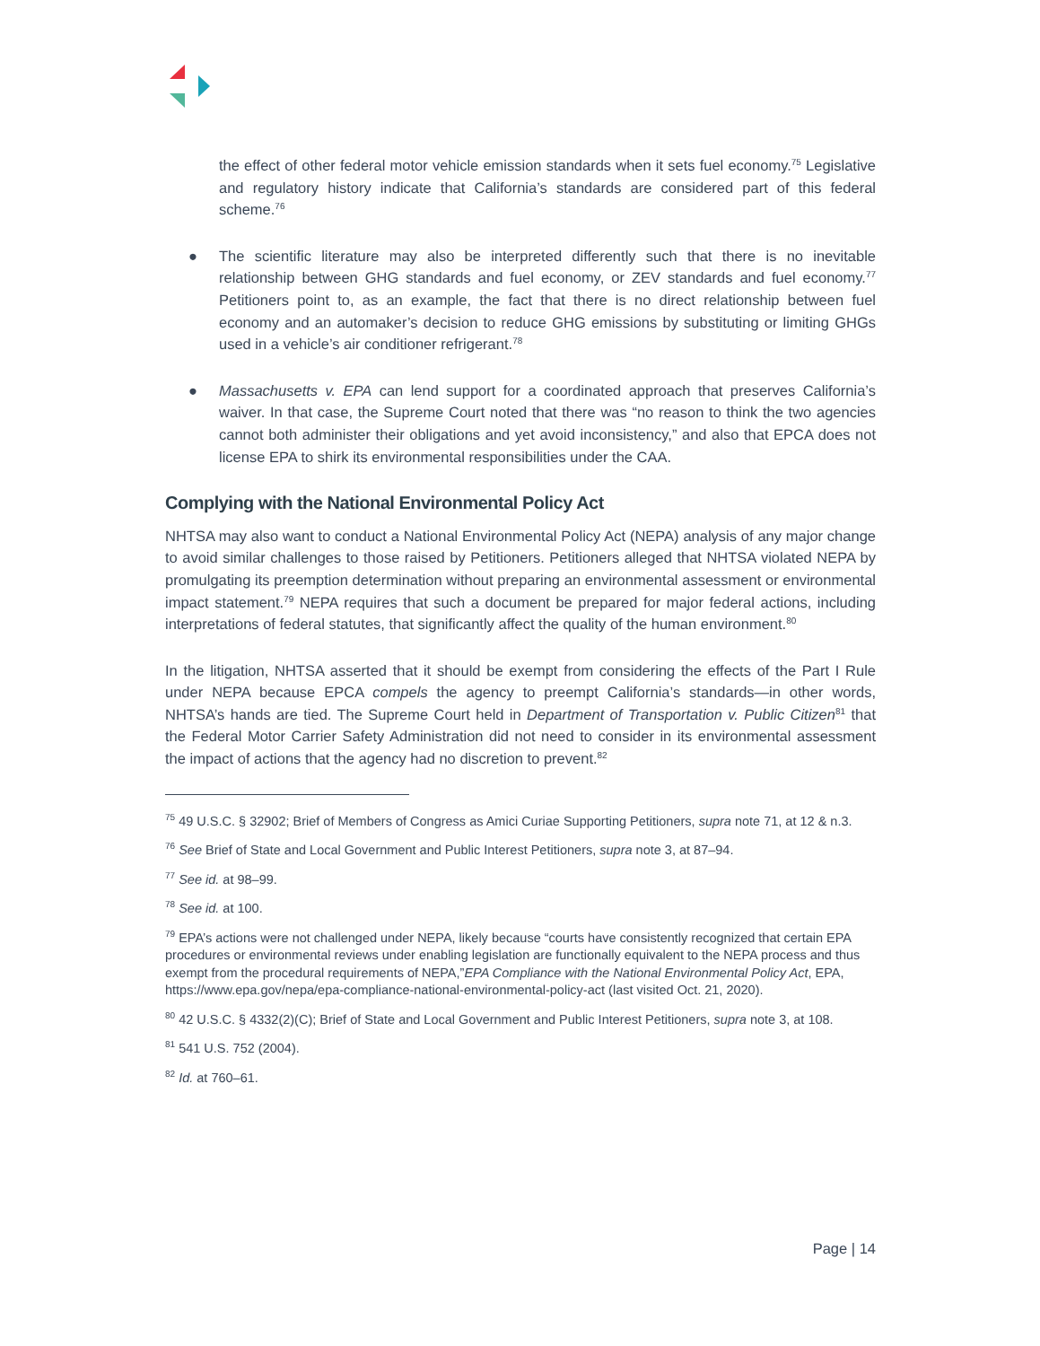the effect of other federal motor vehicle emission standards when it sets fuel economy.<sup>75</sup> Legislative and regulatory history indicate that California’s standards are considered part of this federal scheme.<sup>76</sup>
● The scientific literature may also be interpreted differently such that there is no inevitable relationship between GHG standards and fuel economy, or ZEV standards and fuel economy.<sup>77</sup> Petitioners point to, as an example, the fact that there is no direct relationship between fuel economy and an automaker’s decision to reduce GHG emissions by substituting or limiting GHGs used in a vehicle’s air conditioner refrigerant.<sup>78</sup>
● Massachusetts v. EPA can lend support for a coordinated approach that preserves California’s waiver. In that case, the Supreme Court noted that there was “no reason to think the two agencies cannot both administer their obligations and yet avoid inconsistency,” and also that EPCA does not license EPA to shirk its environmental responsibilities under the CAA.
Complying with the National Environmental Policy Act
NHTSA may also want to conduct a National Environmental Policy Act (NEPA) analysis of any major change to avoid similar challenges to those raised by Petitioners. Petitioners alleged that NHTSA violated NEPA by promulgating its preemption determination without preparing an environmental assessment or environmental impact statement.<sup>79</sup> NEPA requires that such a document be prepared for major federal actions, including interpretations of federal statutes, that significantly affect the quality of the human environment.<sup>80</sup>
In the litigation, NHTSA asserted that it should be exempt from considering the effects of the Part I Rule under NEPA because EPCA compels the agency to preempt California’s standards—in other words, NHTSA’s hands are tied. The Supreme Court held in Department of Transportation v. Public Citizen<sup>81</sup> that the Federal Motor Carrier Safety Administration did not need to consider in its environmental assessment the impact of actions that the agency had no discretion to prevent.<sup>82</sup>
<sup>75</sup> 49 U.S.C. § 32902; Brief of Members of Congress as Amici Curiae Supporting Petitioners, supra note 71, at 12 & n.3.
<sup>76</sup> See Brief of State and Local Government and Public Interest Petitioners, supra note 3, at 87–94.
<sup>77</sup> See id. at 98–99.
<sup>78</sup> See id. at 100.
<sup>79</sup> EPA’s actions were not challenged under NEPA, likely because “courts have consistently recognized that certain EPA procedures or environmental reviews under enabling legislation are functionally equivalent to the NEPA process and thus exempt from the procedural requirements of NEPA,”EPA Compliance with the National Environmental Policy Act, EPA, https://www.epa.gov/nepa/epa-compliance-national-environmental-policy-act (last visited Oct. 21, 2020).
<sup>80</sup> 42 U.S.C. § 4332(2)(C); Brief of State and Local Government and Public Interest Petitioners, supra note 3, at 108.
<sup>81</sup> 541 U.S. 752 (2004).
<sup>82</sup> Id. at 760–61.
Page | 14